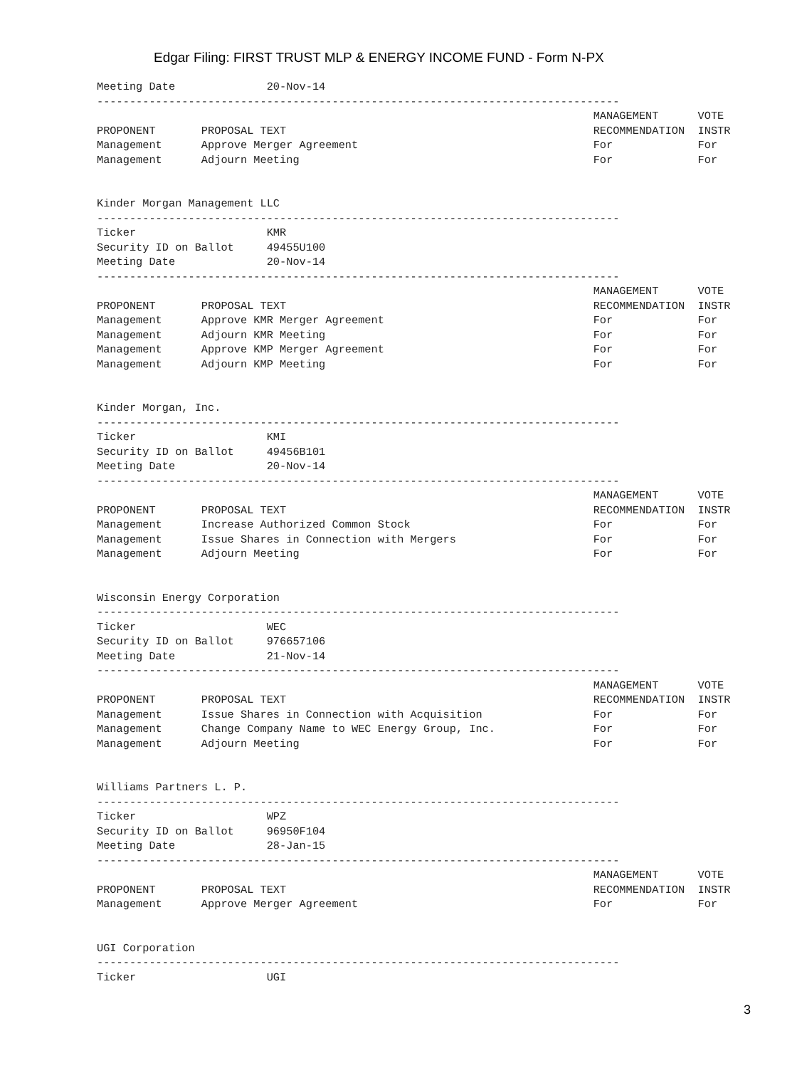Edgar Filing: FIRST TRUST MLP & ENERGY INCOME FUND - Form N-PX
Meeting Date 20-Nov-14 -------------------------------------------------------------------------------- MANAGEMENT VOTE PROPONENT PROPOSAL TEXT RECOMMENDATION INSTR Management Approve Merger Agreement For For Management Adjourn Meeting For For Kinder Morgan Management LLC -------------------------------------------------------------------------------- Ticker KMR Security ID on Ballot 49455U100 Meeting Date 20-Nov-14 -------------------------------------------------------------------------------- MANAGEMENT VOTE PROPONENT PROPOSAL TEXT RECOMMENDATION INSTR Management Approve KMR Merger Agreement For For Management Adjourn KMR Meeting For For Management Approve KMP Merger Agreement For For Management Adjourn KMP Meeting For For Kinder Morgan, Inc. -------------------------------------------------------------------------------- Ticker KMI Security ID on Ballot 49456B101 Meeting Date 20-Nov-14 -------------------------------------------------------------------------------- MANAGEMENT VOTE PROPONENT PROPOSAL TEXT RECOMMENDATION INSTR Management Increase Authorized Common Stock For For Management Issue Shares in Connection with Mergers For For Management Adjourn Meeting For For Wisconsin Energy Corporation -------------------------------------------------------------------------------- Ticker WEC Security ID on Ballot 976657106 Meeting Date 21-Nov-14 -------------------------------------------------------------------------------- MANAGEMENT VOTE PROPONENT PROPOSAL TEXT RECOMMENDATION INSTR Management Issue Shares in Connection with Acquisition For For Management Change Company Name to WEC Energy Group, Inc. For For Management Adjourn Meeting For For Williams Partners L. P. -------------------------------------------------------------------------------- Ticker WPZ Security ID on Ballot 96950F104 Meeting Date 28-Jan-15 -------------------------------------------------------------------------------- MANAGEMENT VOTE PROPONENT PROPOSAL TEXT RECOMMENDATION INSTR Management Approve Merger Agreement For For UGI Corporation -------------------------------------------------------------------------------- Ticker UGI
3